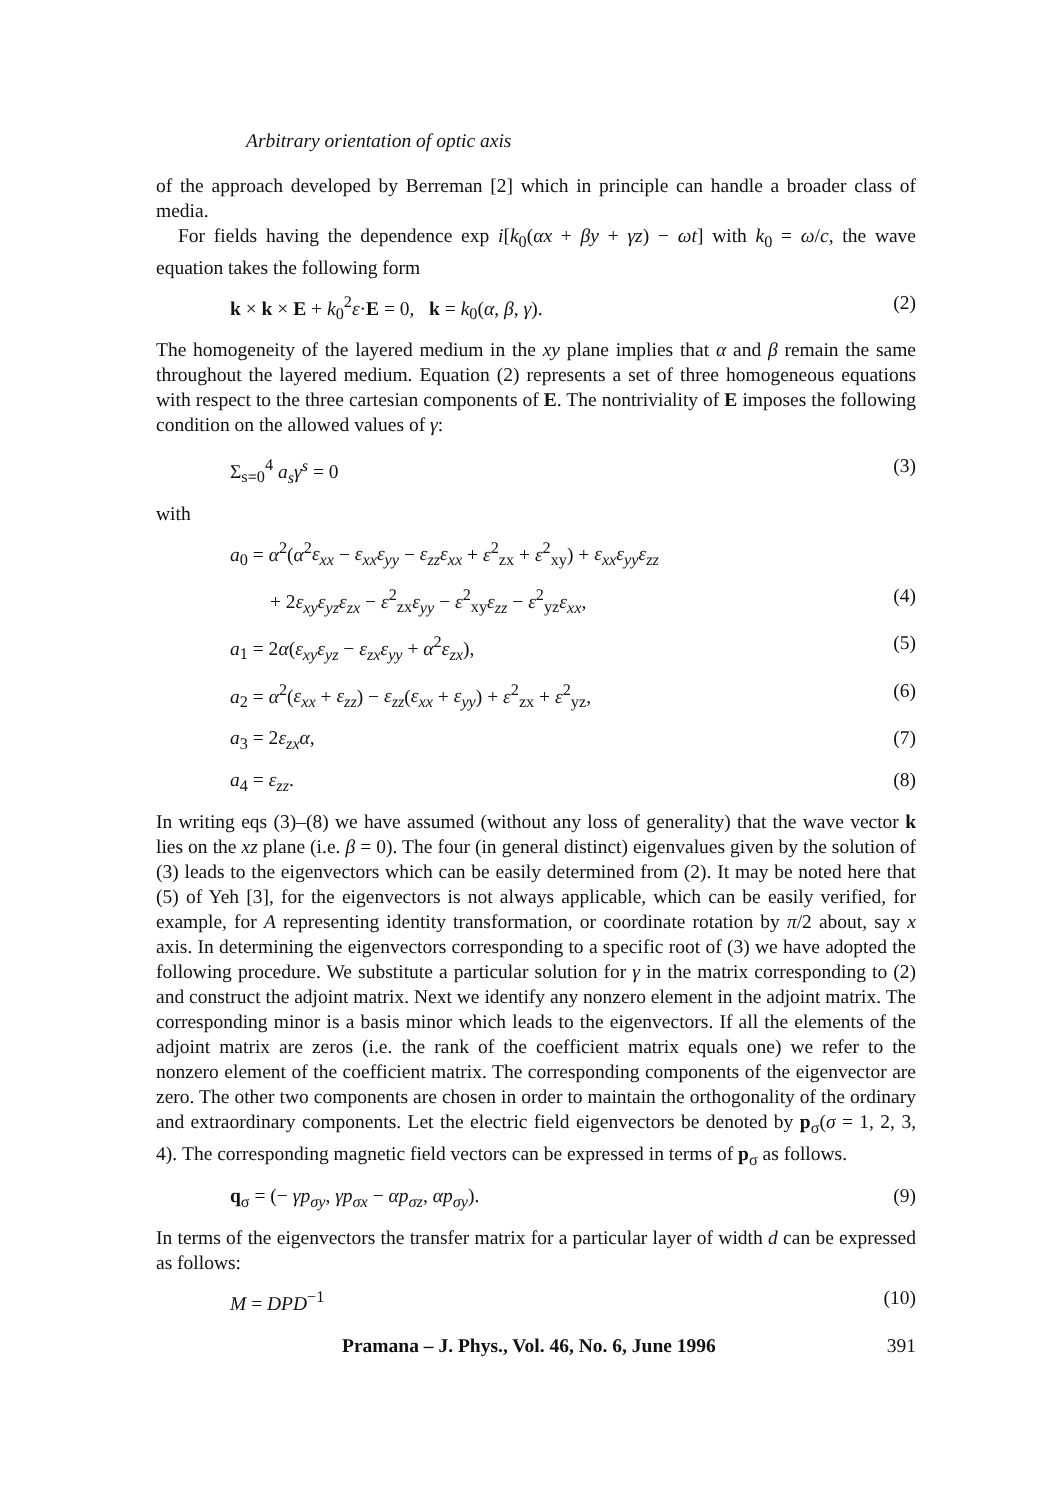Arbitrary orientation of optic axis
of the approach developed by Berreman [2] which in principle can handle a broader class of media.
For fields having the dependence exp i[k<sub>0</sub>(αx + βy + γz) − ωt] with k<sub>0</sub> = ω/c, the wave equation takes the following form
k × k × E + k<sub>0</sub><sup>2</sup>ε·E = 0, k = k<sub>0</sub>(α, β, γ). (2)
The homogeneity of the layered medium in the xy plane implies that α and β remain the same throughout the layered medium. Equation (2) represents a set of three homogeneous equations with respect to the three cartesian components of E. The nontriviality of E imposes the following condition on the allowed values of γ:
Σ<sub>s=0</sub><sup>4</sup> a<sub>s</sub>γ<sup>s</sup> = 0 (3)
with
a<sub>0</sub> = α<sup>2</sup>(α<sup>2</sup>ε<sub>xx</sub> − ε<sub>xx</sub>ε<sub>yy</sub> − ε<sub>zz</sub>ε<sub>xx</sub> + ε<sup>2</sup><sub>zx</sub> + ε<sup>2</sup><sub>xy</sub>) + ε<sub>xx</sub>ε<sub>yy</sub>ε<sub>zz</sub>
+ 2ε<sub>xy</sub>ε<sub>yz</sub>ε<sub>zx</sub> − ε<sup>2</sup><sub>zx</sub>ε<sub>yy</sub> − ε<sup>2</sup><sub>xy</sub>ε<sub>zz</sub> − ε<sup>2</sup><sub>yz</sub>ε<sub>xx</sub>, (4)
a<sub>1</sub> = 2α(ε<sub>xy</sub>ε<sub>yz</sub> − ε<sub>zx</sub>ε<sub>yy</sub> + α<sup>2</sup>ε<sub>zx</sub>), (5)
a<sub>2</sub> = α<sup>2</sup>(ε<sub>xx</sub> + ε<sub>zz</sub>) − ε<sub>zz</sub>(ε<sub>xx</sub> + ε<sub>yy</sub>) + ε<sup>2</sup><sub>zx</sub> + ε<sup>2</sup><sub>yz</sub>, (6)
a<sub>3</sub> = 2ε<sub>zx</sub>α, (7)
a<sub>4</sub> = ε<sub>zz</sub>. (8)
In writing eqs (3)–(8) we have assumed (without any loss of generality) that the wave vector k lies on the xz plane (i.e. β = 0). The four (in general distinct) eigenvalues given by the solution of (3) leads to the eigenvectors which can be easily determined from (2). It may be noted here that (5) of Yeh [3], for the eigenvectors is not always applicable, which can be easily verified, for example, for A representing identity transformation, or coordinate rotation by π/2 about, say x axis. In determining the eigenvectors corresponding to a specific root of (3) we have adopted the following procedure. We substitute a particular solution for γ in the matrix corresponding to (2) and construct the adjoint matrix. Next we identify any nonzero element in the adjoint matrix. The corresponding minor is a basis minor which leads to the eigenvectors. If all the elements of the adjoint matrix are zeros (i.e. the rank of the coefficient matrix equals one) we refer to the nonzero element of the coefficient matrix. The corresponding components of the eigenvector are zero. The other two components are chosen in order to maintain the orthogonality of the ordinary and extraordinary components. Let the electric field eigenvectors be denoted by p<sub>σ</sub>(σ = 1, 2, 3, 4). The corresponding magnetic field vectors can be expressed in terms of p<sub>σ</sub> as follows.
q<sub>σ</sub> = (− γp<sub>σy</sub>, γp<sub>σx</sub> − αp<sub>σz</sub>, αp<sub>σy</sub>). (9)
In terms of the eigenvectors the transfer matrix for a particular layer of width d can be expressed as follows:
M = DPD<sup>−1</sup> (10)
Pramana – J. Phys., Vol. 46, No. 6, June 1996 391